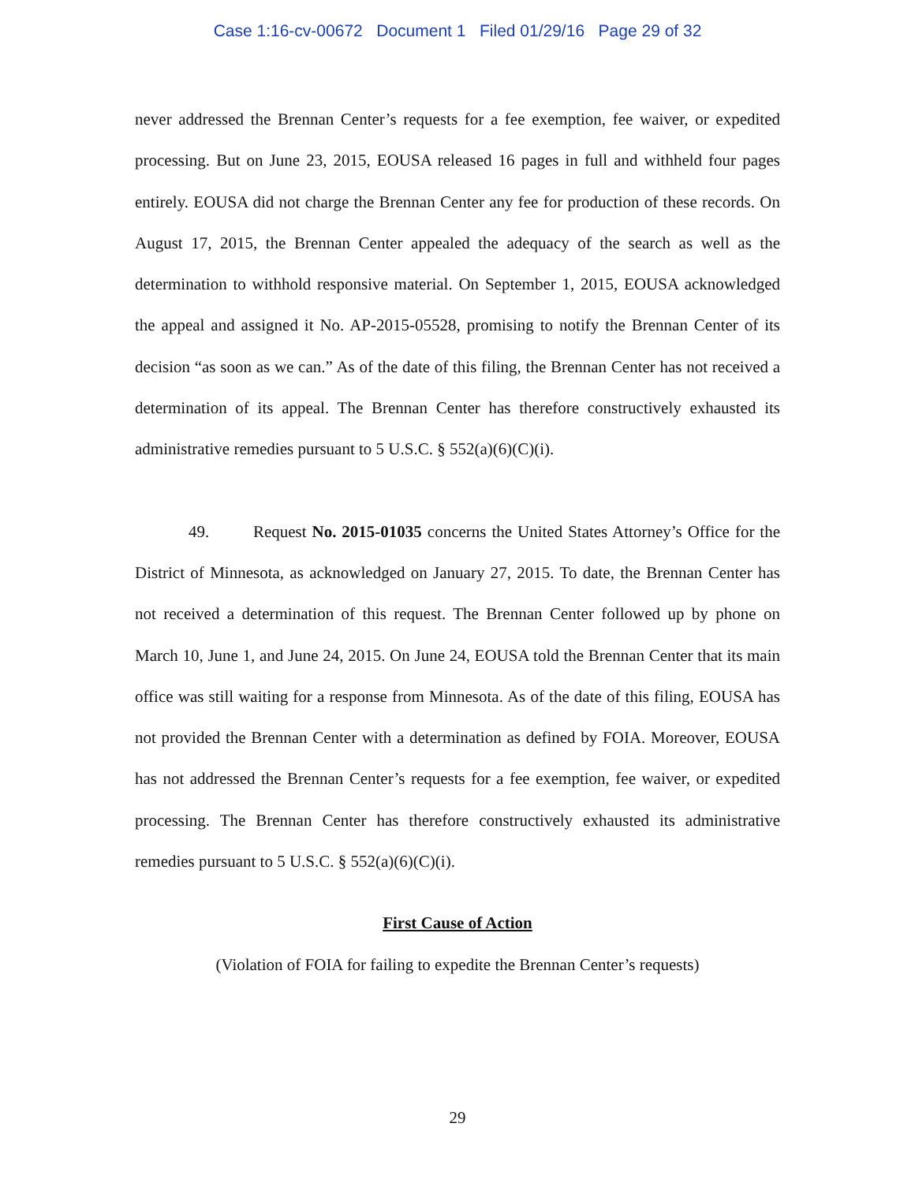Case 1:16-cv-00672 Document 1 Filed 01/29/16 Page 29 of 32
never addressed the Brennan Center’s requests for a fee exemption, fee waiver, or expedited processing. But on June 23, 2015, EOUSA released 16 pages in full and withheld four pages entirely. EOUSA did not charge the Brennan Center any fee for production of these records. On August 17, 2015, the Brennan Center appealed the adequacy of the search as well as the determination to withhold responsive material. On September 1, 2015, EOUSA acknowledged the appeal and assigned it No. AP-2015-05528, promising to notify the Brennan Center of its decision “as soon as we can.” As of the date of this filing, the Brennan Center has not received a determination of its appeal. The Brennan Center has therefore constructively exhausted its administrative remedies pursuant to 5 U.S.C. § 552(a)(6)(C)(i).
49. Request No. 2015-01035 concerns the United States Attorney’s Office for the District of Minnesota, as acknowledged on January 27, 2015. To date, the Brennan Center has not received a determination of this request. The Brennan Center followed up by phone on March 10, June 1, and June 24, 2015. On June 24, EOUSA told the Brennan Center that its main office was still waiting for a response from Minnesota. As of the date of this filing, EOUSA has not provided the Brennan Center with a determination as defined by FOIA. Moreover, EOUSA has not addressed the Brennan Center’s requests for a fee exemption, fee waiver, or expedited processing. The Brennan Center has therefore constructively exhausted its administrative remedies pursuant to 5 U.S.C. § 552(a)(6)(C)(i).
First Cause of Action
(Violation of FOIA for failing to expedite the Brennan Center’s requests)
29